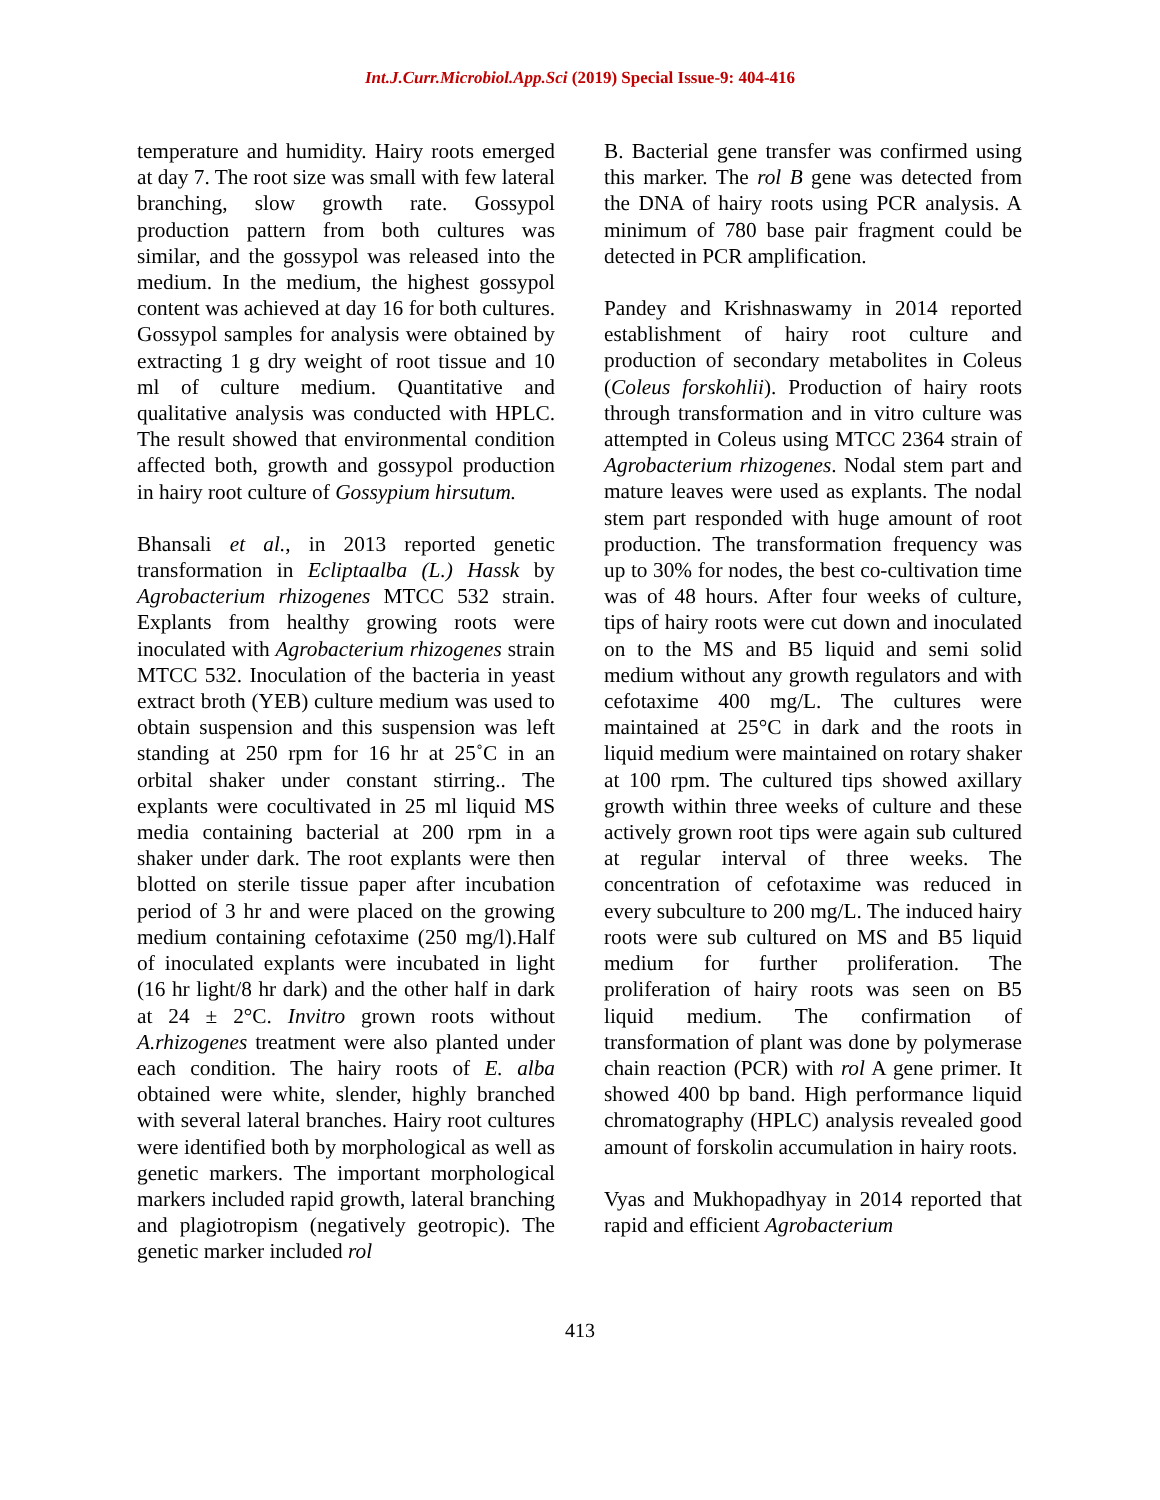Int.J.Curr.Microbiol.App.Sci (2019) Special Issue-9: 404-416
temperature and humidity. Hairy roots emerged at day 7. The root size was small with few lateral branching, slow growth rate. Gossypol production pattern from both cultures was similar, and the gossypol was released into the medium. In the medium, the highest gossypol content was achieved at day 16 for both cultures. Gossypol samples for analysis were obtained by extracting 1 g dry weight of root tissue and 10 ml of culture medium. Quantitative and qualitative analysis was conducted with HPLC. The result showed that environmental condition affected both, growth and gossypol production in hairy root culture of Gossypium hirsutum.
Bhansali et al., in 2013 reported genetic transformation in Ecliptaalba (L.) Hassk by Agrobacterium rhizogenes MTCC 532 strain. Explants from healthy growing roots were inoculated with Agrobacterium rhizogenes strain MTCC 532. Inoculation of the bacteria in yeast extract broth (YEB) culture medium was used to obtain suspension and this suspension was left standing at 250 rpm for 16 hr at 25˚C in an orbital shaker under constant stirring.. The explants were cocultivated in 25 ml liquid MS media containing bacterial at 200 rpm in a shaker under dark. The root explants were then blotted on sterile tissue paper after incubation period of 3 hr and were placed on the growing medium containing cefotaxime (250 mg/l).Half of inoculated explants were incubated in light (16 hr light/8 hr dark) and the other half in dark at 24 ± 2°C. Invitro grown roots without A.rhizogenes treatment were also planted under each condition. The hairy roots of E. alba obtained were white, slender, highly branched with several lateral branches. Hairy root cultures were identified both by morphological as well as genetic markers. The important morphological markers included rapid growth, lateral branching and plagiotropism (negatively geotropic). The genetic marker included rol
B. Bacterial gene transfer was confirmed using this marker. The rol B gene was detected from the DNA of hairy roots using PCR analysis. A minimum of 780 base pair fragment could be detected in PCR amplification.
Pandey and Krishnaswamy in 2014 reported establishment of hairy root culture and production of secondary metabolites in Coleus (Coleus forskohlii). Production of hairy roots through transformation and in vitro culture was attempted in Coleus using MTCC 2364 strain of Agrobacterium rhizogenes. Nodal stem part and mature leaves were used as explants. The nodal stem part responded with huge amount of root production. The transformation frequency was up to 30% for nodes, the best co-cultivation time was of 48 hours. After four weeks of culture, tips of hairy roots were cut down and inoculated on to the MS and B5 liquid and semi solid medium without any growth regulators and with cefotaxime 400 mg/L. The cultures were maintained at 25°C in dark and the roots in liquid medium were maintained on rotary shaker at 100 rpm. The cultured tips showed axillary growth within three weeks of culture and these actively grown root tips were again sub cultured at regular interval of three weeks. The concentration of cefotaxime was reduced in every subculture to 200 mg/L. The induced hairy roots were sub cultured on MS and B5 liquid medium for further proliferation. The proliferation of hairy roots was seen on B5 liquid medium. The confirmation of transformation of plant was done by polymerase chain reaction (PCR) with rol A gene primer. It showed 400 bp band. High performance liquid chromatography (HPLC) analysis revealed good amount of forskolin accumulation in hairy roots.
Vyas and Mukhopadhyay in 2014 reported that rapid and efficient Agrobacterium
413